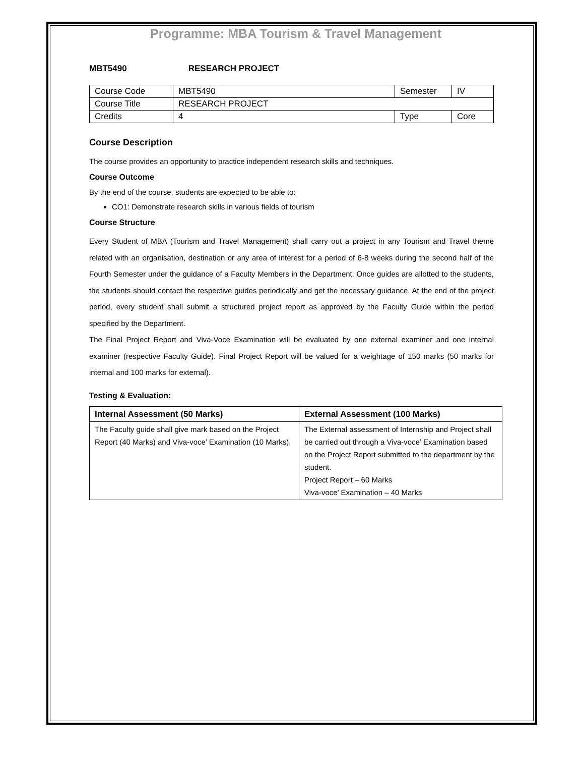Programme: MBA Tourism & Travel Management
MBT5490 RESEARCH PROJECT
| Course Code | MBT5490 | Semester | IV |
| Course Title | RESEARCH PROJECT | | |
| Credits | 4 | Type | Core |
Course Description
The course provides an opportunity to practice independent research skills and techniques.
Course Outcome
By the end of the course, students are expected to be able to:
CO1: Demonstrate research skills in various fields of tourism
Course Structure
Every Student of MBA (Tourism and Travel Management) shall carry out a project in any Tourism and Travel theme related with an organisation, destination or any area of interest for a period of 6-8 weeks during the second half of the Fourth Semester under the guidance of a Faculty Members in the Department. Once guides are allotted to the students, the students should contact the respective guides periodically and get the necessary guidance. At the end of the project period, every student shall submit a structured project report as approved by the Faculty Guide within the period specified by the Department.
The Final Project Report and Viva-Voce Examination will be evaluated by one external examiner and one internal examiner (respective Faculty Guide). Final Project Report will be valued for a weightage of 150 marks (50 marks for internal and 100 marks for external).
Testing & Evaluation:
| Internal Assessment (50 Marks) | External Assessment (100 Marks) |
| --- | --- |
| The Faculty guide shall give mark based on the Project Report (40 Marks) and Viva-voce’ Examination (10 Marks). | The External assessment of Internship and Project shall be carried out through a Viva-voce’ Examination based on the Project Report submitted to the department by the student. Project Report – 60 Marks Viva-voce’ Examination – 40 Marks |